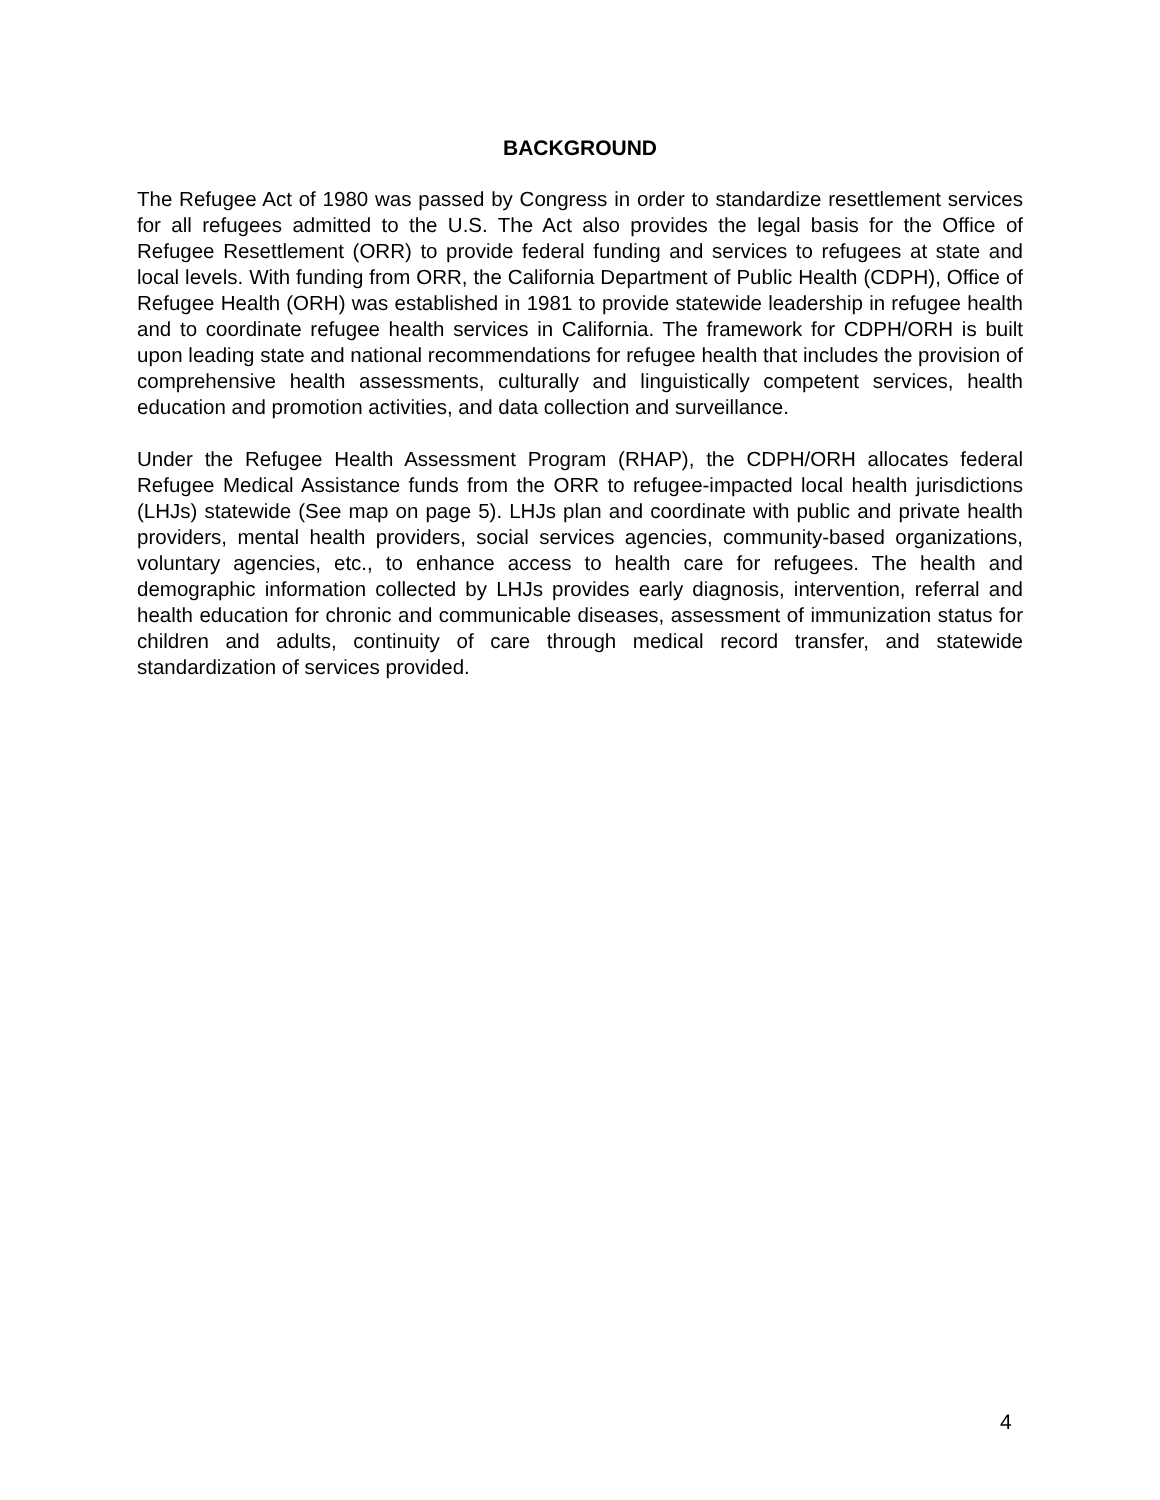BACKGROUND
The Refugee Act of 1980 was passed by Congress in order to standardize resettlement services for all refugees admitted to the U.S. The Act also provides the legal basis for the Office of Refugee Resettlement (ORR) to provide federal funding and services to refugees at state and local levels. With funding from ORR, the California Department of Public Health (CDPH), Office of Refugee Health (ORH) was established in 1981 to provide statewide leadership in refugee health and to coordinate refugee health services in California. The framework for CDPH/ORH is built upon leading state and national recommendations for refugee health that includes the provision of comprehensive health assessments, culturally and linguistically competent services, health education and promotion activities, and data collection and surveillance.
Under the Refugee Health Assessment Program (RHAP), the CDPH/ORH allocates federal Refugee Medical Assistance funds from the ORR to refugee-impacted local health jurisdictions (LHJs) statewide (See map on page 5). LHJs plan and coordinate with public and private health providers, mental health providers, social services agencies, community-based organizations, voluntary agencies, etc., to enhance access to health care for refugees. The health and demographic information collected by LHJs provides early diagnosis, intervention, referral and health education for chronic and communicable diseases, assessment of immunization status for children and adults, continuity of care through medical record transfer, and statewide standardization of services provided.
4